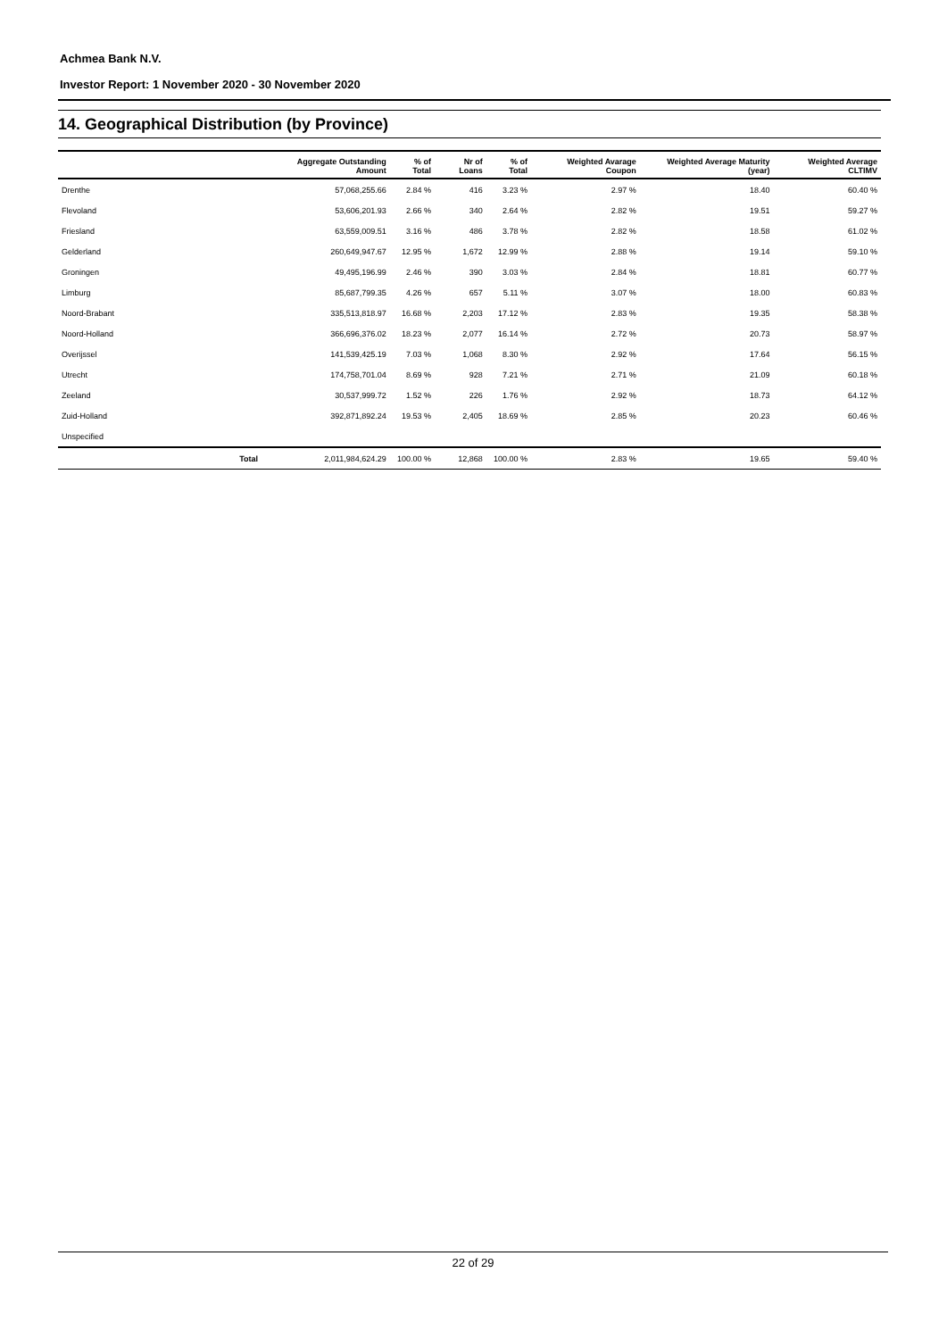Achmea Bank N.V.
Investor Report: 1 November 2020 - 30 November 2020
14. Geographical Distribution (by Province)
| | Aggregate Outstanding Amount | % of Total | Nr of Loans | % of Total | Weighted Avarage Coupon | Weighted Average Maturity (year) | Weighted Average CLTIMV |
| --- | --- | --- | --- | --- | --- | --- | --- |
| Drenthe | 57,068,255.66 | 2.84 % | 416 | 3.23 % | 2.97 % | 18.40 | 60.40 % |
| Flevoland | 53,606,201.93 | 2.66 % | 340 | 2.64 % | 2.82 % | 19.51 | 59.27 % |
| Friesland | 63,559,009.51 | 3.16 % | 486 | 3.78 % | 2.82 % | 18.58 | 61.02 % |
| Gelderland | 260,649,947.67 | 12.95 % | 1,672 | 12.99 % | 2.88 % | 19.14 | 59.10 % |
| Groningen | 49,495,196.99 | 2.46 % | 390 | 3.03 % | 2.84 % | 18.81 | 60.77 % |
| Limburg | 85,687,799.35 | 4.26 % | 657 | 5.11 % | 3.07 % | 18.00 | 60.83 % |
| Noord-Brabant | 335,513,818.97 | 16.68 % | 2,203 | 17.12 % | 2.83 % | 19.35 | 58.38 % |
| Noord-Holland | 366,696,376.02 | 18.23 % | 2,077 | 16.14 % | 2.72 % | 20.73 | 58.97 % |
| Overijssel | 141,539,425.19 | 7.03 % | 1,068 | 8.30 % | 2.92 % | 17.64 | 56.15 % |
| Utrecht | 174,758,701.04 | 8.69 % | 928 | 7.21 % | 2.71 % | 21.09 | 60.18 % |
| Zeeland | 30,537,999.72 | 1.52 % | 226 | 1.76 % | 2.92 % | 18.73 | 64.12 % |
| Zuid-Holland | 392,871,892.24 | 19.53 % | 2,405 | 18.69 % | 2.85 % | 20.23 | 60.46 % |
| Unspecified | | | | | | | |
| Total | 2,011,984,624.29 | 100.00 % | 12,868 | 100.00 % | 2.83 % | 19.65 | 59.40 % |
22 of 29